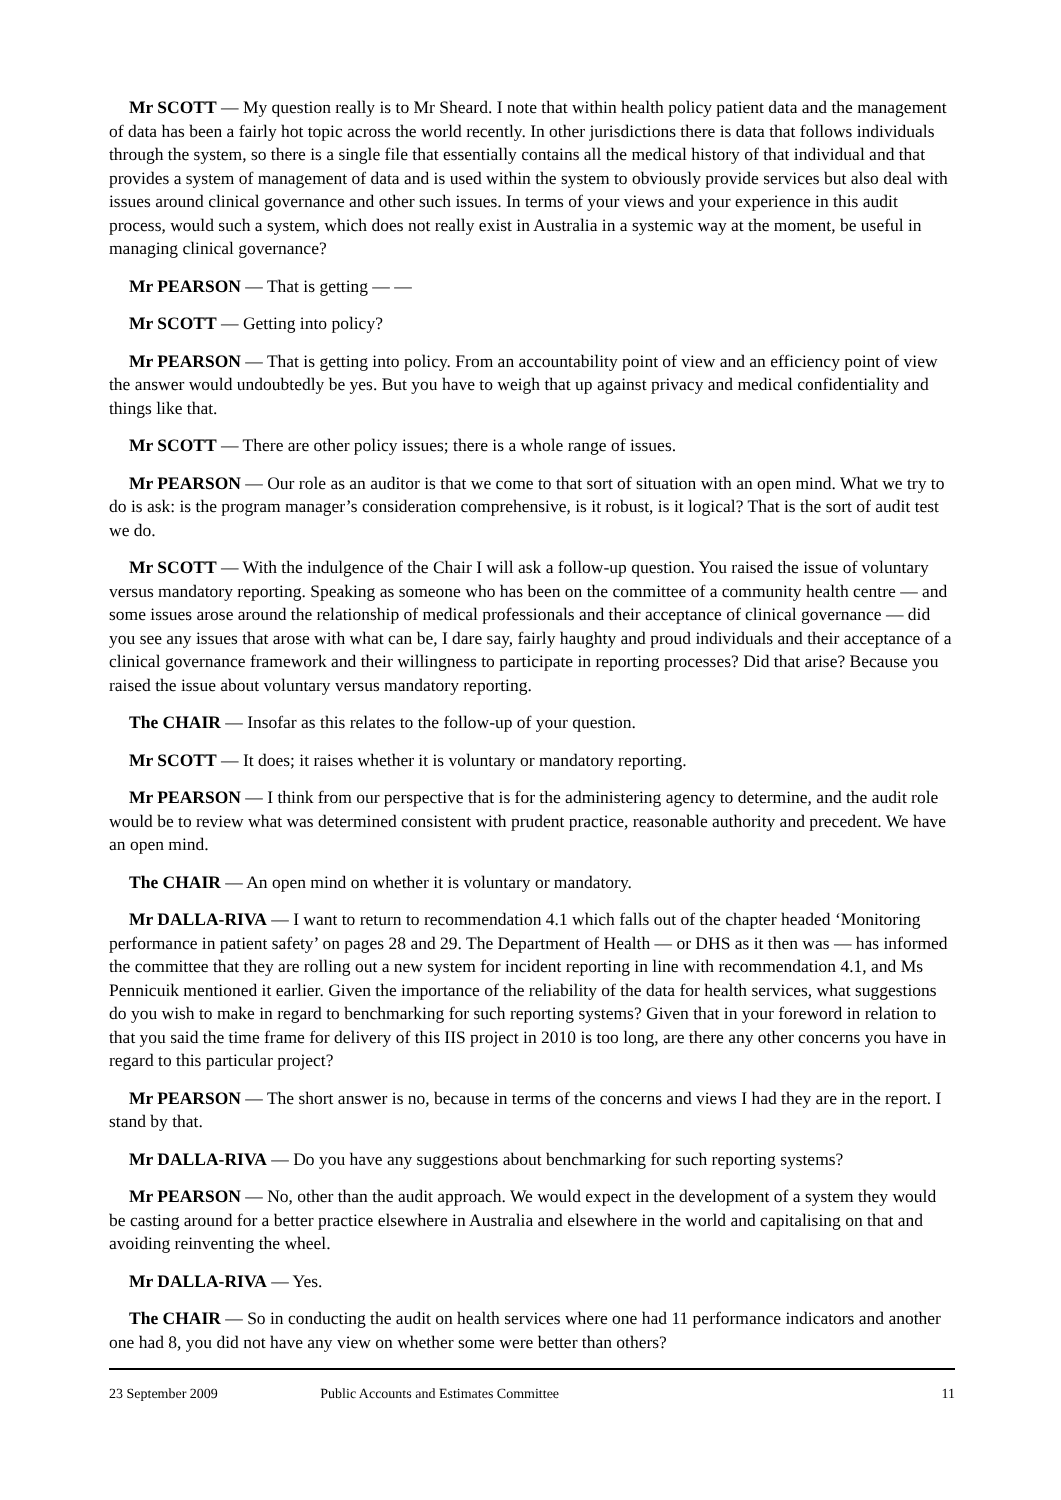Mr SCOTT — My question really is to Mr Sheard. I note that within health policy patient data and the management of data has been a fairly hot topic across the world recently. In other jurisdictions there is data that follows individuals through the system, so there is a single file that essentially contains all the medical history of that individual and that provides a system of management of data and is used within the system to obviously provide services but also deal with issues around clinical governance and other such issues. In terms of your views and your experience in this audit process, would such a system, which does not really exist in Australia in a systemic way at the moment, be useful in managing clinical governance?
Mr PEARSON — That is getting — —
Mr SCOTT — Getting into policy?
Mr PEARSON — That is getting into policy. From an accountability point of view and an efficiency point of view the answer would undoubtedly be yes. But you have to weigh that up against privacy and medical confidentiality and things like that.
Mr SCOTT — There are other policy issues; there is a whole range of issues.
Mr PEARSON — Our role as an auditor is that we come to that sort of situation with an open mind. What we try to do is ask: is the program manager’s consideration comprehensive, is it robust, is it logical? That is the sort of audit test we do.
Mr SCOTT — With the indulgence of the Chair I will ask a follow-up question. You raised the issue of voluntary versus mandatory reporting. Speaking as someone who has been on the committee of a community health centre — and some issues arose around the relationship of medical professionals and their acceptance of clinical governance — did you see any issues that arose with what can be, I dare say, fairly haughty and proud individuals and their acceptance of a clinical governance framework and their willingness to participate in reporting processes? Did that arise? Because you raised the issue about voluntary versus mandatory reporting.
The CHAIR — Insofar as this relates to the follow-up of your question.
Mr SCOTT — It does; it raises whether it is voluntary or mandatory reporting.
Mr PEARSON — I think from our perspective that is for the administering agency to determine, and the audit role would be to review what was determined consistent with prudent practice, reasonable authority and precedent. We have an open mind.
The CHAIR — An open mind on whether it is voluntary or mandatory.
Mr DALLA-RIVA — I want to return to recommendation 4.1 which falls out of the chapter headed ‘Monitoring performance in patient safety’ on pages 28 and 29. The Department of Health — or DHS as it then was — has informed the committee that they are rolling out a new system for incident reporting in line with recommendation 4.1, and Ms Pennicuik mentioned it earlier. Given the importance of the reliability of the data for health services, what suggestions do you wish to make in regard to benchmarking for such reporting systems? Given that in your foreword in relation to that you said the time frame for delivery of this IIS project in 2010 is too long, are there any other concerns you have in regard to this particular project?
Mr PEARSON — The short answer is no, because in terms of the concerns and views I had they are in the report. I stand by that.
Mr DALLA-RIVA — Do you have any suggestions about benchmarking for such reporting systems?
Mr PEARSON — No, other than the audit approach. We would expect in the development of a system they would be casting around for a better practice elsewhere in Australia and elsewhere in the world and capitalising on that and avoiding reinventing the wheel.
Mr DALLA-RIVA — Yes.
The CHAIR — So in conducting the audit on health services where one had 11 performance indicators and another one had 8, you did not have any view on whether some were better than others?
23 September 2009 Public Accounts and Estimates Committee 11